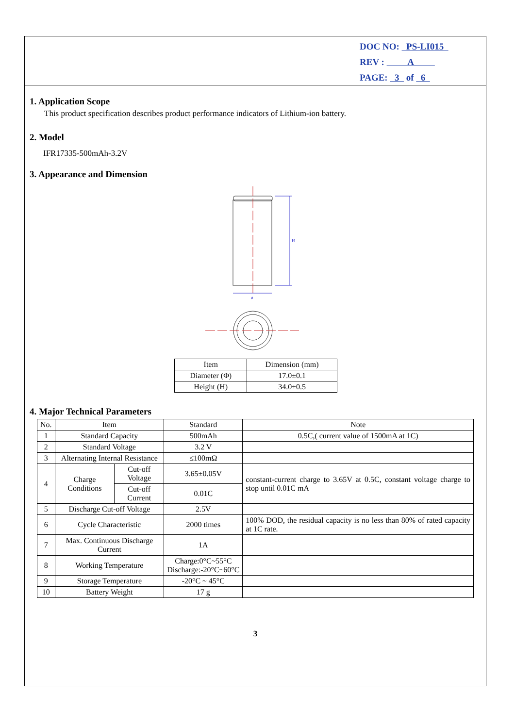DOC NO: PS-LI015
REV : A
PAGE: 3 of 6
1. Application Scope
This product specification describes product performance indicators of Lithium-ion battery.
2. Model
IFR17335-500mAh-3.2V
3. Appearance and Dimension
H
ø
| Item | Dimension (mm) |
| --- | --- |
| Diameter (Φ) | 17.0±0.1 |
| Height (H) | 34.0±0.5 |
4. Major Technical Parameters
| No. | Item | | Standard | Note |
| --- | --- | --- | --- | --- |
| 1 | Standard Capacity | | 500mAh | 0.5C,( current value of 1500mA at 1C) |
| 2 | Standard Voltage | | 3.2 V | |
| 3 | Alternating Internal Resistance | | ≤100mΩ | |
| 4 | Charge Conditions | Cut-off Voltage | 3.65±0.05V | constant-current charge to 3.65V at 0.5C, constant voltage charge to stop until 0.01C mA |
| | | Cut-off Current | 0.01C | |
| 5 | Discharge Cut-off Voltage | | 2.5V | |
| 6 | Cycle Characteristic | | 2000 times | 100% DOD, the residual capacity is no less than 80% of rated capacity at 1C rate. |
| 7 | Max. Continuous Discharge Current | | 1A | |
| 8 | Working Temperature | | Charge:0°C~55°C Discharge:-20°C~60°C | |
| 9 | Storage Temperature | | -20°C ~ 45°C | |
| 10 | Battery Weight | | 17 g | |
3